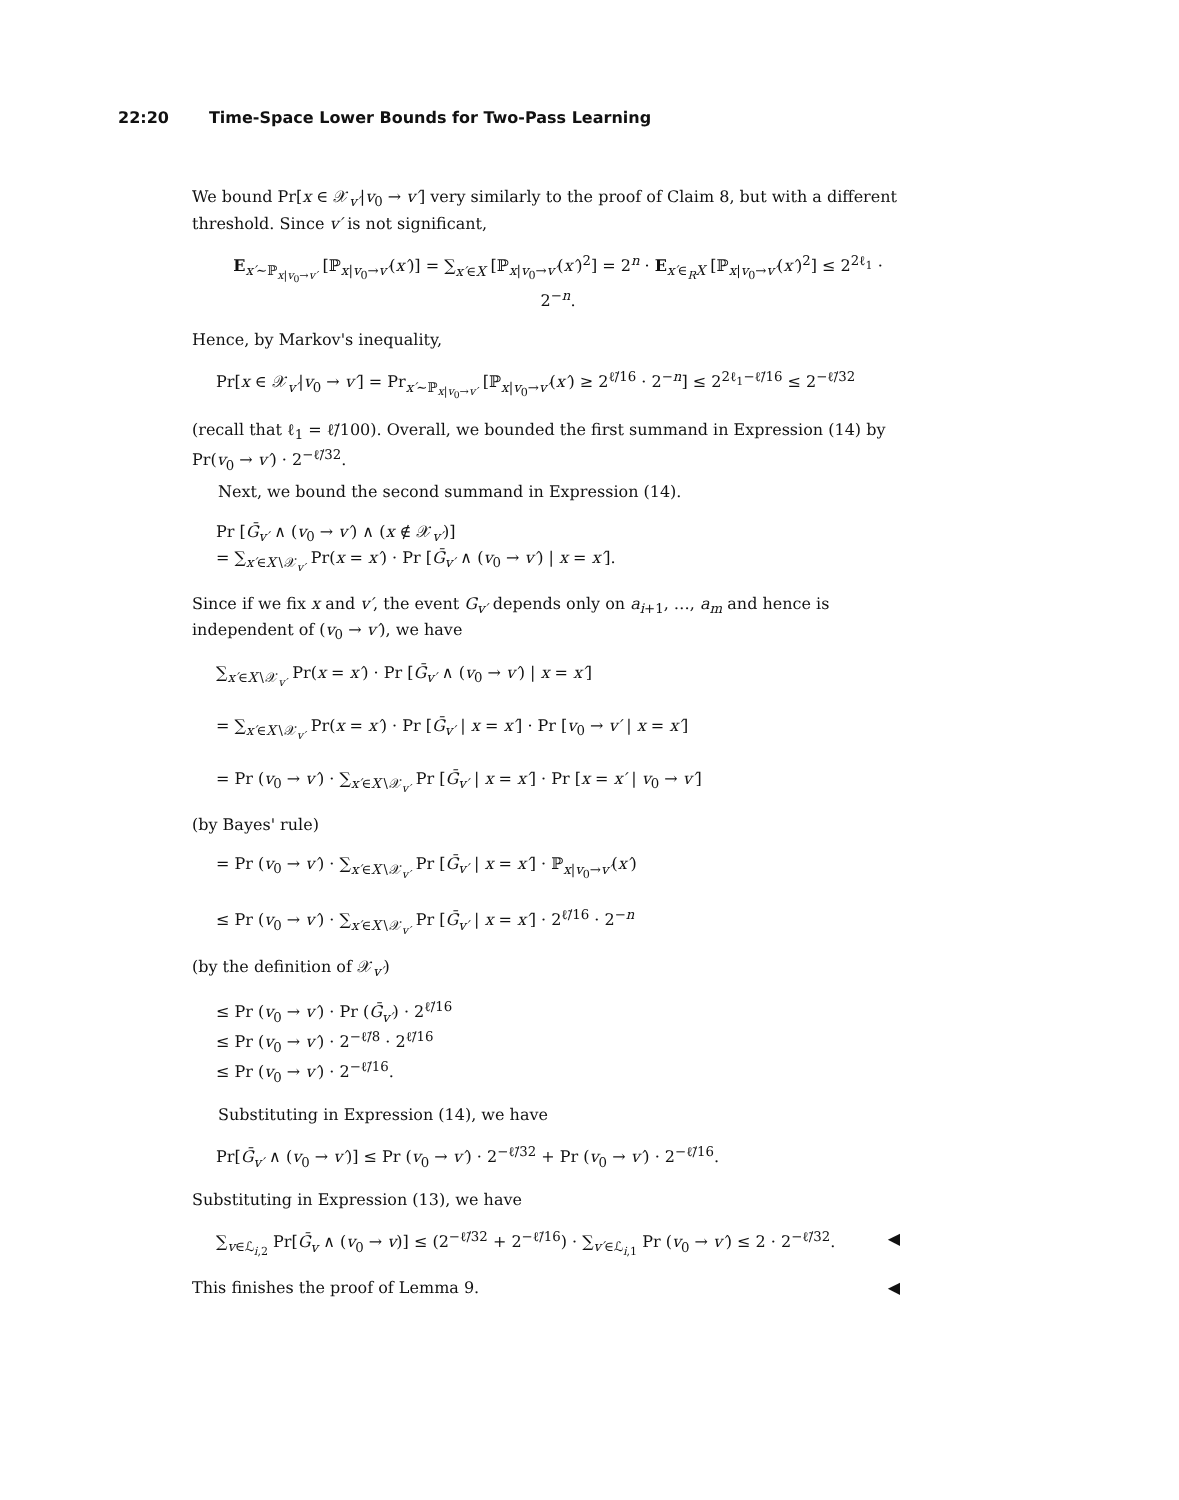22:20 Time-Space Lower Bounds for Two-Pass Learning
We bound Pr[x ∈ 𝒳<sub>v′</sub>|v<sub>0</sub> → v′] very similarly to the proof of Claim 8, but with a different threshold. Since v′ is not significant,
E<sub>x′∼ℙ<sub>x|v<sub>0</sub>→v′</sub></sub> [ℙ<sub>x|v<sub>0</sub>→v′</sub>(x′)] = ∑<sub>x′∈X</sub> [ℙ<sub>x|v<sub>0</sub>→v′</sub>(x′)<sup>2</sup>] = 2<sup>n</sup> · E<sub>x′∈<sub>R</sub>X</sub> [ℙ<sub>x|v<sub>0</sub>→v′</sub>(x′)<sup>2</sup>] ≤ 2<sup>2ℓ<sub>1</sub></sup> · 2<sup>−n</sup>.
Hence, by Markov's inequality,
Pr[x ∈ 𝒳<sub>v′</sub>|v<sub>0</sub> → v′] = Pr<sub>x′∼ℙ<sub>x|v<sub>0</sub>→v′</sub></sub> [ℙ<sub>x|v<sub>0</sub>→v′</sub>(x′) ≥ 2<sup>ℓ̃/16</sup> · 2<sup>−n</sup>] ≤ 2<sup>2ℓ<sub>1</sub>−ℓ̃/16</sup> ≤ 2<sup>−ℓ̃/32</sup>
(recall that ℓ<sub>1</sub> = ℓ̃/100). Overall, we bounded the first summand in Expression (14) by Pr(v<sub>0</sub> → v′) · 2<sup>−ℓ̃/32</sup>.
Next, we bound the second summand in Expression (14).
Pr [Ḡ<sub>v′</sub> ∧ (v<sub>0</sub> → v′) ∧ (x ∉ 𝒳<sub>v′</sub>)]
= ∑<sub>x′∈X∖𝒳<sub>v′</sub></sub> Pr(x = x′) · Pr [Ḡ<sub>v′</sub> ∧ (v<sub>0</sub> → v′) | x = x′].
Since if we fix x and v′, the event G<sub>v′</sub> depends only on a<sub>i+1</sub>, …, a<sub>m</sub> and hence is independent of (v<sub>0</sub> → v′), we have
∑<sub>x′∈X∖𝒳<sub>v′</sub></sub> Pr(x = x′) · Pr [Ḡ<sub>v′</sub> ∧ (v<sub>0</sub> → v′) | x = x′]
= ∑<sub>x′∈X∖𝒳<sub>v′</sub></sub> Pr(x = x′) · Pr [Ḡ<sub>v′</sub> | x = x′] · Pr [v<sub>0</sub> → v′ | x = x′]
= Pr (v<sub>0</sub> → v′) · ∑<sub>x′∈X∖𝒳<sub>v′</sub></sub> Pr [Ḡ<sub>v′</sub> | x = x′] · Pr [x = x′ | v<sub>0</sub> → v′]
(by Bayes' rule)
= Pr (v<sub>0</sub> → v′) · ∑<sub>x′∈X∖𝒳<sub>v′</sub></sub> Pr [Ḡ<sub>v′</sub> | x = x′] · ℙ<sub>x|v<sub>0</sub>→v′</sub>(x′)
≤ Pr (v<sub>0</sub> → v′) · ∑<sub>x′∈X∖𝒳<sub>v′</sub></sub> Pr [Ḡ<sub>v′</sub> | x = x′] · 2<sup>ℓ̃/16</sup> · 2<sup>−n</sup>
(by the definition of 𝒳<sub>v′</sub>)
≤ Pr (v<sub>0</sub> → v′) · Pr (Ḡ<sub>v′</sub>) · 2<sup>ℓ̃/16</sup>
≤ Pr (v<sub>0</sub> → v′) · 2<sup>−ℓ̃/8</sup> · 2<sup>ℓ̃/16</sup>
≤ Pr (v<sub>0</sub> → v′) · 2<sup>−ℓ̃/16</sup>.
Substituting in Expression (14), we have
Pr[Ḡ<sub>v′</sub> ∧ (v<sub>0</sub> → v′)] ≤ Pr (v<sub>0</sub> → v′) · 2<sup>−ℓ̃/32</sup> + Pr (v<sub>0</sub> → v′) · 2<sup>−ℓ̃/16</sup>.
Substituting in Expression (13), we have
∑<sub>v∈ℒ<sub>i,2</sub></sub> Pr[Ḡ<sub>v</sub> ∧ (v<sub>0</sub> → v)] ≤ (2<sup>−ℓ̃/32</sup> + 2<sup>−ℓ̃/16</sup>) · ∑<sub>v′∈ℒ<sub>i,1</sub></sub> Pr (v<sub>0</sub> → v′) ≤ 2 · 2<sup>−ℓ̃/32</sup>. ◀
This finishes the proof of Lemma 9. ◀